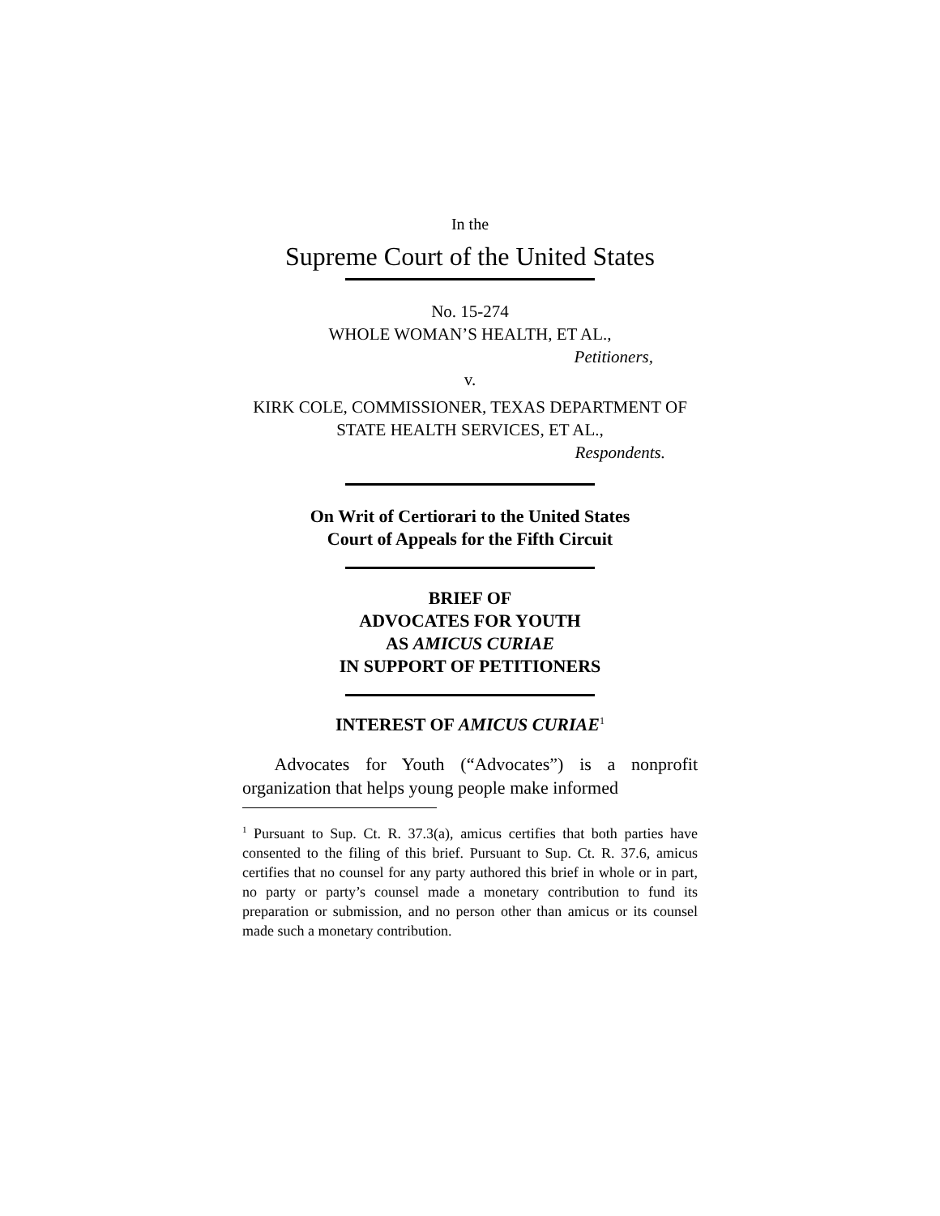In the
Supreme Court of the United States
No. 15-274
WHOLE WOMAN’S HEALTH, ET AL.,
Petitioners,
v.
KIRK COLE, COMMISSIONER, TEXAS DEPARTMENT OF
STATE HEALTH SERVICES, ET AL.,
Respondents.
On Writ of Certiorari to the United States
Court of Appeals for the Fifth Circuit
BRIEF OF
ADVOCATES FOR YOUTH
AS AMICUS CURIAE
IN SUPPORT OF PETITIONERS
INTEREST OF AMICUS CURIAE<sup>1</sup>
Advocates for Youth (“Advocates”) is a nonprofit organization that helps young people make informed
<sup>1</sup> Pursuant to Sup. Ct. R. 37.3(a), amicus certifies that both parties have consented to the filing of this brief. Pursuant to Sup. Ct. R. 37.6, amicus certifies that no counsel for any party authored this brief in whole or in part, no party or party’s counsel made a monetary contribution to fund its preparation or submission, and no person other than amicus or its counsel made such a monetary contribution.